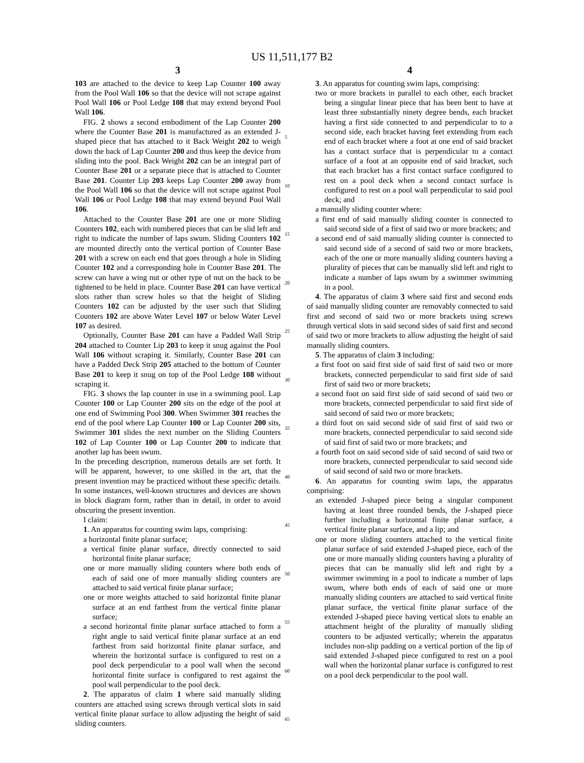US 11,511,177 B2
3
103 are attached to the device to keep Lap Counter 100 away from the Pool Wall 106 so that the device will not scrape against Pool Wall 106 or Pool Ledge 108 that may extend beyond Pool Wall 106.
FIG. 2 shows a second embodiment of the Lap Counter 200 where the Counter Base 201 is manufactured as an extended J-shaped piece that has attached to it Back Weight 202 to weigh down the back of Lap Counter 200 and thus keep the device from sliding into the pool. Back Weight 202 can be an integral part of Counter Base 201 or a separate piece that is attached to Counter Base 201. Counter Lip 203 keeps Lap Counter 200 away from the Pool Wall 106 so that the device will not scrape against Pool Wall 106 or Pool Ledge 108 that may extend beyond Pool Wall 106.
Attached to the Counter Base 201 are one or more Sliding Counters 102, each with numbered pieces that can be slid left and right to indicate the number of laps swum. Sliding Counters 102 are mounted directly onto the vertical portion of Counter Base 201 with a screw on each end that goes through a hole in Sliding Counter 102 and a corresponding hole in Counter Base 201. The screw can have a wing nut or other type of nut on the back to be tightened to be held in place. Counter Base 201 can have vertical slots rather than screw holes so that the height of Sliding Counters 102 can be adjusted by the user such that Sliding Counters 102 are above Water Level 107 or below Water Level 107 as desired.
Optionally, Counter Base 201 can have a Padded Wall Strip 204 attached to Counter Lip 203 to keep it snug against the Pool Wall 106 without scraping it. Similarly, Counter Base 201 can have a Padded Deck Strip 205 attached to the bottom of Counter Base 201 to keep it snug on top of the Pool Ledge 108 without scraping it.
FIG. 3 shows the lap counter in use in a swimming pool. Lap Counter 100 or Lap Counter 200 sits on the edge of the pool at one end of Swimming Pool 300. When Swimmer 301 reaches the end of the pool where Lap Counter 100 or Lap Counter 200 sits, Swimmer 301 slides the next number on the Sliding Counters 102 of Lap Counter 100 or Lap Counter 200 to indicate that another lap has been swum.
In the preceding description, numerous details are set forth. It will be apparent, however, to one skilled in the art, that the present invention may be practiced without these specific details. In some instances, well-known structures and devices are shown in block diagram form, rather than in detail, in order to avoid obscuring the present invention.
I claim:
1. An apparatus for counting swim laps, comprising:
a horizontal finite planar surface;
a vertical finite planar surface, directly connected to said horizontal finite planar surface;
one or more manually sliding counters where both ends of each of said one of more manually sliding counters are attached to said vertical finite planar surface;
one or more weights attached to said horizontal finite planar surface at an end farthest from the vertical finite planar surface;
a second horizontal finite planar surface attached to form a right angle to said vertical finite planar surface at an end farthest from said horizontal finite planar surface, and wherein the horizontal surface is configured to rest on a pool deck perpendicular to a pool wall when the second horizontal finite surface is configured to rest against the pool wall perpendicular to the pool deck.
2. The apparatus of claim 1 where said manually sliding counters are attached using screws through vertical slots in said vertical finite planar surface to allow adjusting the height of said sliding counters.
5
10
15
20
25
30
35
40
45
50
55
60
65
4
3. An apparatus for counting swim laps, comprising:
two or more brackets in parallel to each other, each bracket being a singular linear piece that has been bent to have at least three substantially ninety degree bends, each bracket having a first side connected to and perpendicular to to a second side, each bracket having feet extending from each end of each bracket where a foot at one end of said bracket has a contact surface that is perpendicular to a contact surface of a foot at an opposite end of said bracket, such that each bracket has a first contact surface configured to rest on a pool deck when a second contact surface is configured to rest on a pool wall perpendicular to said pool deck; and
a manually sliding counter where:
a first end of said manually sliding counter is connected to said second side of a first of said two or more brackets; and
a second end of said manually sliding counter is connected to said second side of a second of said two or more brackets, each of the one or more manually sliding counters having a plurality of pieces that can be manually slid left and right to indicate a number of laps swum by a swimmer swimming in a pool.
4. The apparatus of claim 3 where said first and second ends of said manually sliding counter are removably connected to said first and second of said two or more brackets using screws through vertical slots in said second sides of said first and second of said two or more brackets to allow adjusting the height of said manually sliding counters.
5. The apparatus of claim 3 including:
a first foot on said first side of said first of said two or more brackets, connected perpendicular to said first side of said first of said two or more brackets;
a second foot on said first side of said second of said two or more brackets, connected perpendicular to said first side of said second of said two or more brackets;
a third foot on said second side of said first of said two or more brackets, connected perpendicular to said second side of said first of said two or more brackets; and
a fourth foot on said second side of said second of said two or more brackets, connected perpendicular to said second side of said second of said two or more brackets.
6. An apparatus for counting swim laps, the apparatus comprising:
an extended J-shaped piece being a singular component having at least three rounded bends, the J-shaped piece further including a horizontal finite planar surface, a vertical finite planar surface, and a lip; and
one or more sliding counters attached to the vertical finite planar surface of said extended J-shaped piece, each of the one or more manually sliding counters having a plurality of pieces that can be manually slid left and right by a swimmer swimming in a pool to indicate a number of laps swum, where both ends of each of said one or more manually sliding counters are attached to said vertical finite planar surface, the vertical finite planar surface of the extended J-shaped piece having vertical slots to enable an attachment height of the plurality of manually sliding counters to be adjusted vertically; wherein the apparatus includes non-slip padding on a vertical portion of the lip of said extended J-shaped piece configured to rest on a pool wall when the horizontal planar surface is configured to rest on a pool deck perpendicular to the pool wall.